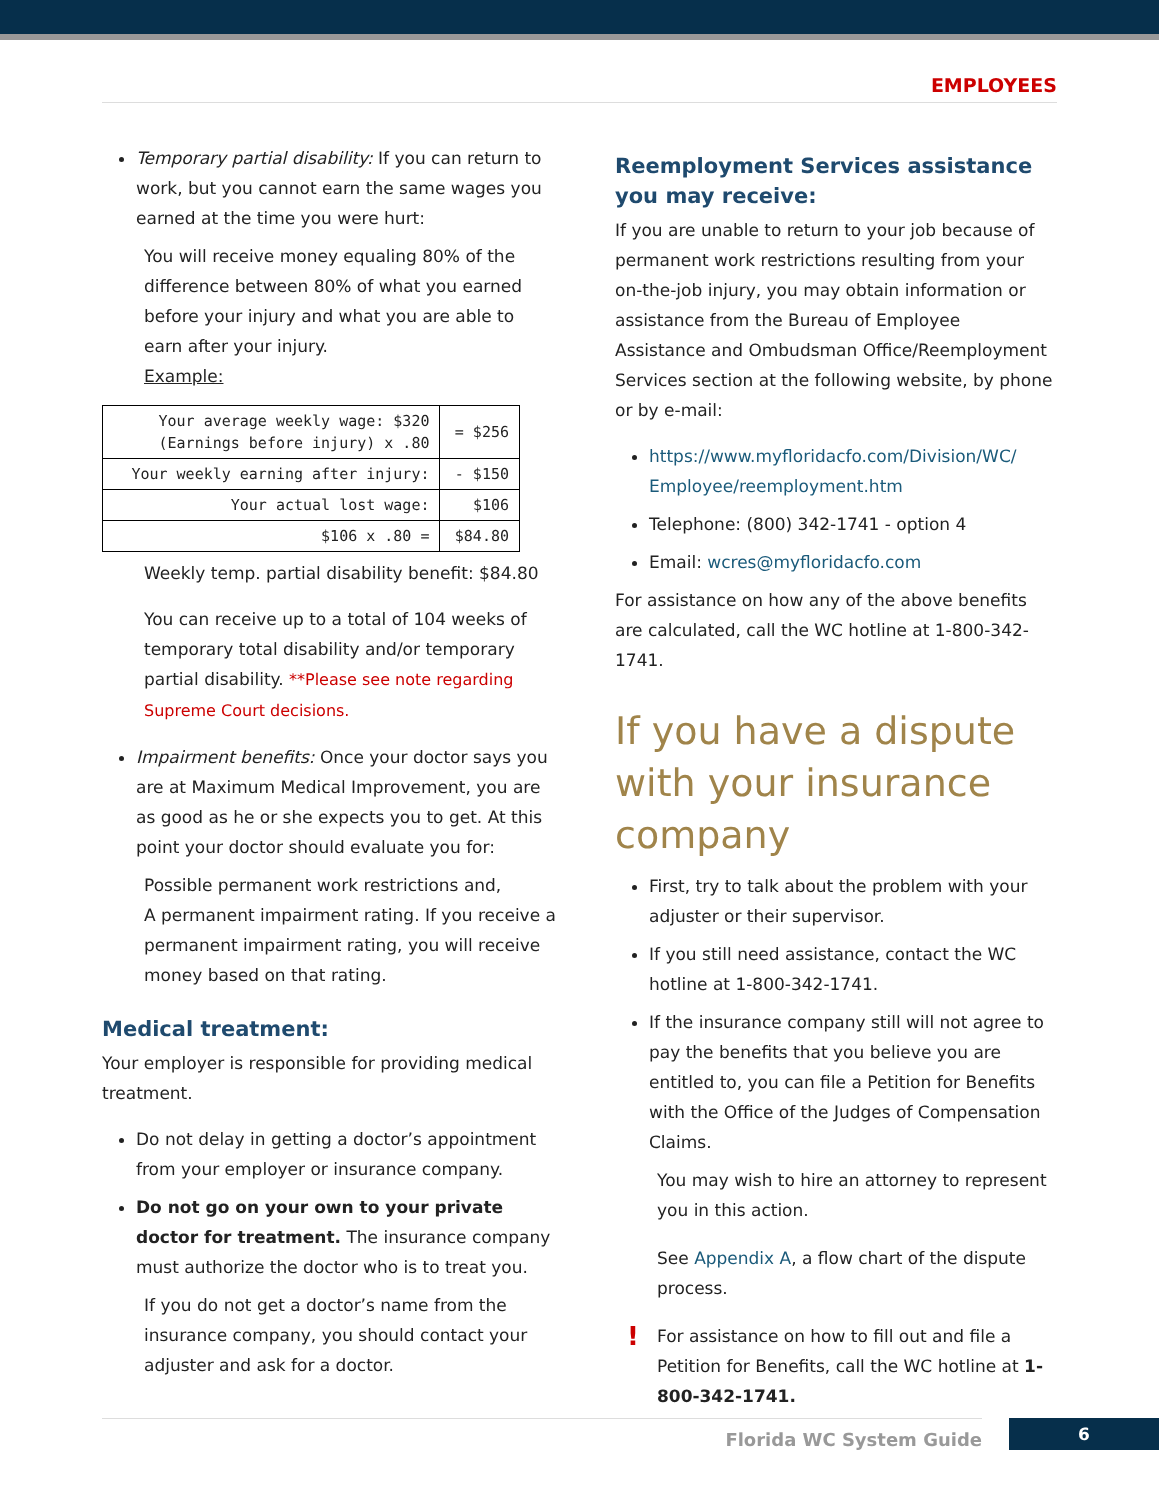EMPLOYEES
Temporary partial disability: If you can return to work, but you cannot earn the same wages you earned at the time you were hurt:
You will receive money equaling 80% of the difference between 80% of what you earned before your injury and what you are able to earn after your injury.
Example:
| Your average weekly wage: $320 (Earnings before injury) x .80 | = $256 |
| Your weekly earning after injury: | - $150 |
| Your actual lost wage: | $106 |
| $106 x .80 = | $84.80 |
Weekly temp. partial disability benefit: $84.80
You can receive up to a total of 104 weeks of temporary total disability and/or temporary partial disability. **Please see note regarding Supreme Court decisions.
Impairment benefits: Once your doctor says you are at Maximum Medical Improvement, you are as good as he or she expects you to get. At this point your doctor should evaluate you for:
Possible permanent work restrictions and,
A permanent impairment rating. If you receive a permanent impairment rating, you will receive money based on that rating.
Medical treatment:
Your employer is responsible for providing medical treatment.
Do not delay in getting a doctor’s appointment from your employer or insurance company.
Do not go on your own to your private doctor for treatment. The insurance company must authorize the doctor who is to treat you.
If you do not get a doctor’s name from the insurance company, you should contact your adjuster and ask for a doctor.
Reemployment Services assistance you may receive:
If you are unable to return to your job because of permanent work restrictions resulting from your on-the-job injury, you may obtain information or assistance from the Bureau of Employee Assistance and Ombudsman Office/Reemployment Services section at the following website, by phone or by e-mail:
https://www.myfloridacfo.com/Division/WC/ Employee/reemployment.htm
Telephone: (800) 342-1741 - option 4
Email: wcres@myfloridacfo.com
For assistance on how any of the above benefits are calculated, call the WC hotline at 1-800-342-1741.
If you have a dispute with your insurance company
First, try to talk about the problem with your adjuster or their supervisor.
If you still need assistance, contact the WC hotline at 1-800-342-1741.
If the insurance company still will not agree to pay the benefits that you believe you are entitled to, you can file a Petition for Benefits with the Office of the Judges of Compensation Claims.
You may wish to hire an attorney to represent you in this action.
See Appendix A, a flow chart of the dispute process.
! For assistance on how to fill out and file a Petition for Benefits, call the WC hotline at 1-800-342-1741.
Florida WC System Guide 6